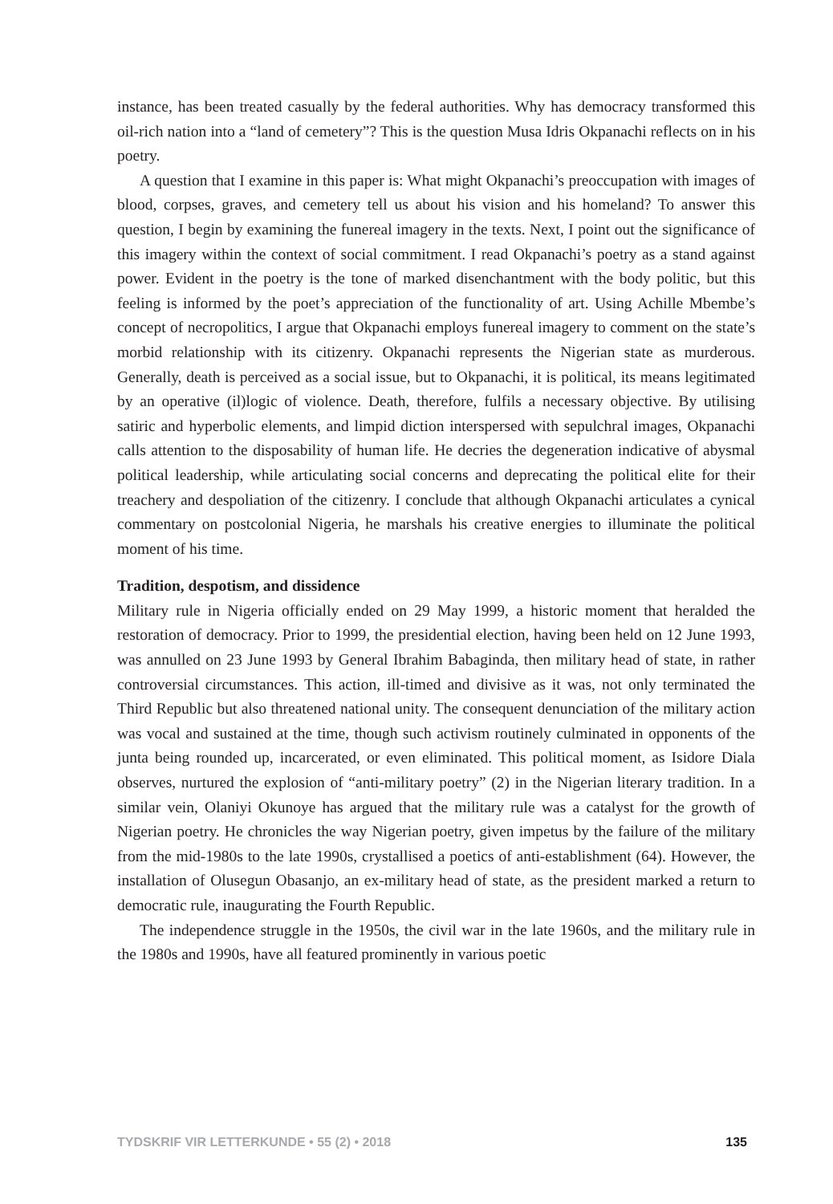instance, has been treated casually by the federal authorities. Why has democracy transformed this oil-rich nation into a “land of cemetery”? This is the question Musa Idris Okpanachi reflects on in his poetry.
A question that I examine in this paper is: What might Okpanachi’s preoccupation with images of blood, corpses, graves, and cemetery tell us about his vision and his homeland? To answer this question, I begin by examining the funereal imagery in the texts. Next, I point out the significance of this imagery within the context of social commitment. I read Okpanachi’s poetry as a stand against power. Evident in the poetry is the tone of marked disenchantment with the body politic, but this feeling is informed by the poet’s appreciation of the functionality of art. Using Achille Mbembe’s concept of necropolitics, I argue that Okpanachi employs funereal imagery to comment on the state’s morbid relationship with its citizenry. Okpanachi represents the Nigerian state as murderous. Generally, death is perceived as a social issue, but to Okpanachi, it is political, its means legitimated by an operative (il)logic of violence. Death, therefore, fulfils a necessary objective. By utilising satiric and hyperbolic elements, and limpid diction interspersed with sepulchral images, Okpanachi calls attention to the disposability of human life. He decries the degeneration indicative of abysmal political leadership, while articulating social concerns and deprecating the political elite for their treachery and despoliation of the citizenry. I conclude that although Okpanachi articulates a cynical commentary on postcolonial Nigeria, he marshals his creative energies to illuminate the political moment of his time.
Tradition, despotism, and dissidence
Military rule in Nigeria officially ended on 29 May 1999, a historic moment that heralded the restoration of democracy. Prior to 1999, the presidential election, having been held on 12 June 1993, was annulled on 23 June 1993 by General Ibrahim Babaginda, then military head of state, in rather controversial circumstances. This action, ill-timed and divisive as it was, not only terminated the Third Republic but also threatened national unity. The consequent denunciation of the military action was vocal and sustained at the time, though such activism routinely culminated in opponents of the junta being rounded up, incarcerated, or even eliminated. This political moment, as Isidore Diala observes, nurtured the explosion of “anti-military poetry” (2) in the Nigerian literary tradition. In a similar vein, Olaniyi Okunoye has argued that the military rule was a catalyst for the growth of Nigerian poetry. He chronicles the way Nigerian poetry, given impetus by the failure of the military from the mid-1980s to the late 1990s, crystallised a poetics of anti-establishment (64). However, the installation of Olusegun Obasanjo, an ex-military head of state, as the president marked a return to democratic rule, inaugurating the Fourth Republic.
The independence struggle in the 1950s, the civil war in the late 1960s, and the military rule in the 1980s and 1990s, have all featured prominently in various poetic
TYDSKRIF VIR LETTERKUNDE • 55 (2) • 2018 135